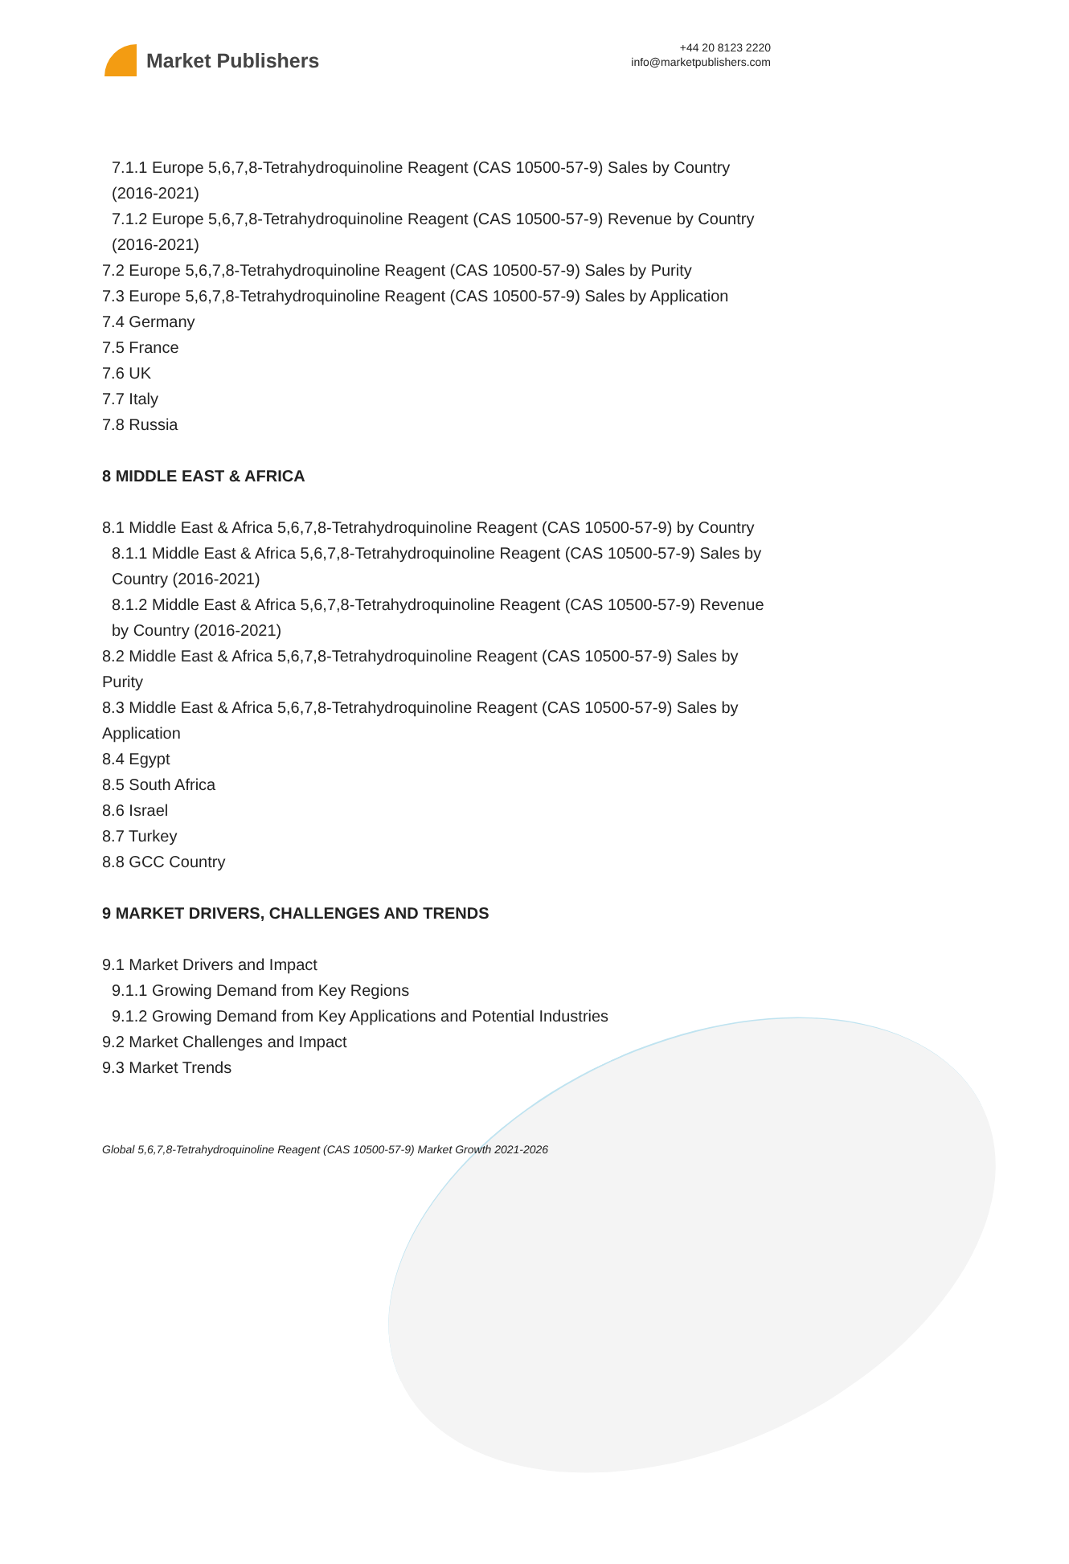Market Publishers
+44 20 8123 2220
info@marketpublishers.com
7.1.1 Europe 5,6,7,8-Tetrahydroquinoline Reagent (CAS 10500-57-9) Sales by Country (2016-2021)
7.1.2 Europe 5,6,7,8-Tetrahydroquinoline Reagent (CAS 10500-57-9) Revenue by Country (2016-2021)
7.2 Europe 5,6,7,8-Tetrahydroquinoline Reagent (CAS 10500-57-9) Sales by Purity
7.3 Europe 5,6,7,8-Tetrahydroquinoline Reagent (CAS 10500-57-9) Sales by Application
7.4 Germany
7.5 France
7.6 UK
7.7 Italy
7.8 Russia
8 MIDDLE EAST & AFRICA
8.1 Middle East & Africa 5,6,7,8-Tetrahydroquinoline Reagent (CAS 10500-57-9) by Country
8.1.1 Middle East & Africa 5,6,7,8-Tetrahydroquinoline Reagent (CAS 10500-57-9) Sales by Country (2016-2021)
8.1.2 Middle East & Africa 5,6,7,8-Tetrahydroquinoline Reagent (CAS 10500-57-9) Revenue by Country (2016-2021)
8.2 Middle East & Africa 5,6,7,8-Tetrahydroquinoline Reagent (CAS 10500-57-9) Sales by Purity
8.3 Middle East & Africa 5,6,7,8-Tetrahydroquinoline Reagent (CAS 10500-57-9) Sales by Application
8.4 Egypt
8.5 South Africa
8.6 Israel
8.7 Turkey
8.8 GCC Country
9 MARKET DRIVERS, CHALLENGES AND TRENDS
9.1 Market Drivers and Impact
9.1.1 Growing Demand from Key Regions
9.1.2 Growing Demand from Key Applications and Potential Industries
9.2 Market Challenges and Impact
9.3 Market Trends
Global 5,6,7,8-Tetrahydroquinoline Reagent (CAS 10500-57-9) Market Growth 2021-2026